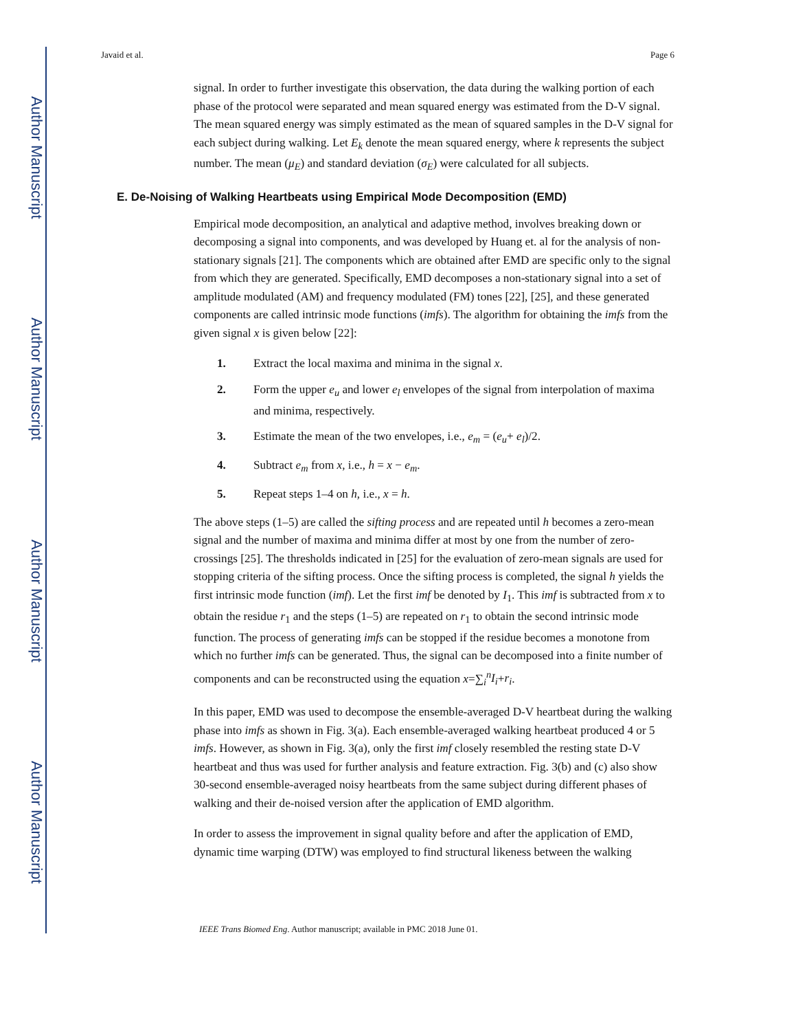Author Manuscript
Author Manuscript
Author Manuscript
Author Manuscript
Javaid et al. Page 6
signal. In order to further investigate this observation, the data during the walking portion of each phase of the protocol were separated and mean squared energy was estimated from the D-V signal. The mean squared energy was simply estimated as the mean of squared samples in the D-V signal for each subject during walking. Let E<sub>k</sub> denote the mean squared energy, where k represents the subject number. The mean (μ<sub>E</sub>) and standard deviation (σ<sub>E</sub>) were calculated for all subjects.
E. De-Noising of Walking Heartbeats using Empirical Mode Decomposition (EMD)
Empirical mode decomposition, an analytical and adaptive method, involves breaking down or decomposing a signal into components, and was developed by Huang et. al for the analysis of non-stationary signals [21]. The components which are obtained after EMD are specific only to the signal from which they are generated. Specifically, EMD decomposes a non-stationary signal into a set of amplitude modulated (AM) and frequency modulated (FM) tones [22], [25], and these generated components are called intrinsic mode functions (imfs). The algorithm for obtaining the imfs from the given signal x is given below [22]:
1. Extract the local maxima and minima in the signal x.
2. Form the upper e<sub>u</sub> and lower e<sub>l</sub> envelopes of the signal from interpolation of maxima and minima, respectively.
3. Estimate the mean of the two envelopes, i.e., e<sub>m</sub> = (e<sub>u</sub>+ e<sub>l</sub>)/2.
4. Subtract e<sub>m</sub> from x, i.e., h = x − e<sub>m</sub>.
5. Repeat steps 1–4 on h, i.e., x = h.
The above steps (1–5) are called the sifting process and are repeated until h becomes a zero-mean signal and the number of maxima and minima differ at most by one from the number of zero-crossings [25]. The thresholds indicated in [25] for the evaluation of zero-mean signals are used for stopping criteria of the sifting process. Once the sifting process is completed, the signal h yields the first intrinsic mode function (imf). Let the first imf be denoted by I<sub>1</sub>. This imf is subtracted from x to obtain the residue r<sub>1</sub> and the steps (1–5) are repeated on r<sub>1</sub> to obtain the second intrinsic mode function. The process of generating imfs can be stopped if the residue becomes a monotone from which no further imfs can be generated. Thus, the signal can be decomposed into a finite number of components and can be reconstructed using the equation x=∑<sub>i</sub><sup>n</sup>I<sub>i</sub>+r<sub>i</sub>.
In this paper, EMD was used to decompose the ensemble-averaged D-V heartbeat during the walking phase into imfs as shown in Fig. 3(a). Each ensemble-averaged walking heartbeat produced 4 or 5 imfs. However, as shown in Fig. 3(a), only the first imf closely resembled the resting state D-V heartbeat and thus was used for further analysis and feature extraction. Fig. 3(b) and (c) also show 30-second ensemble-averaged noisy heartbeats from the same subject during different phases of walking and their de-noised version after the application of EMD algorithm.
In order to assess the improvement in signal quality before and after the application of EMD, dynamic time warping (DTW) was employed to find structural likeness between the walking
IEEE Trans Biomed Eng. Author manuscript; available in PMC 2018 June 01.